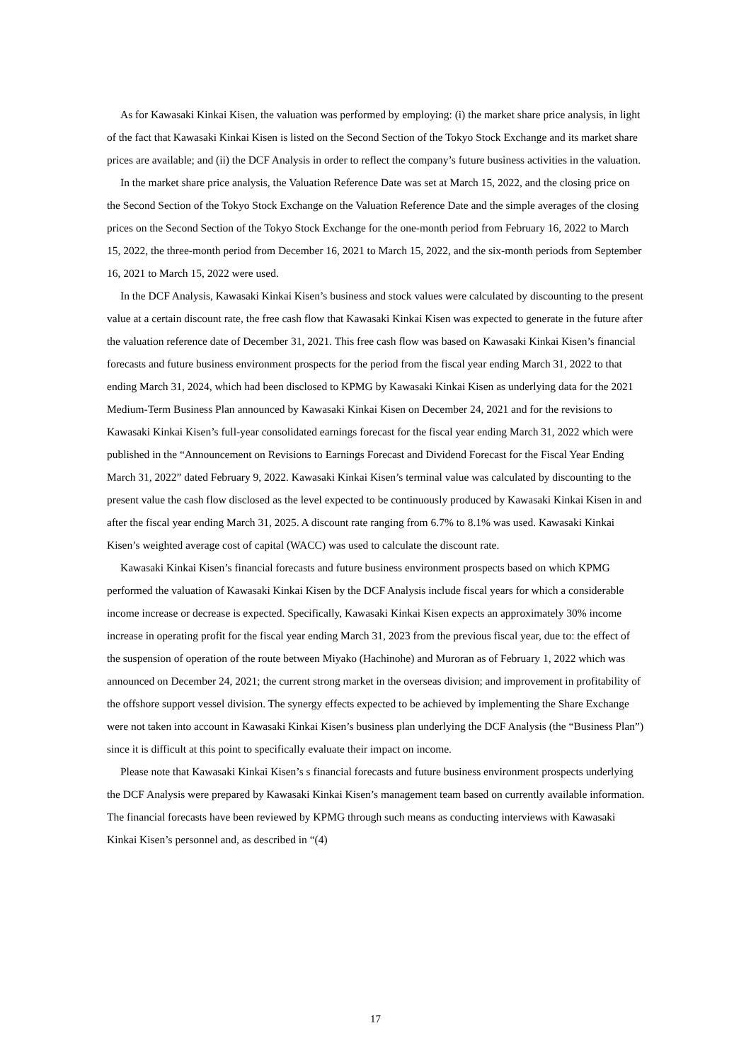As for Kawasaki Kinkai Kisen, the valuation was performed by employing: (i) the market share price analysis, in light of the fact that Kawasaki Kinkai Kisen is listed on the Second Section of the Tokyo Stock Exchange and its market share prices are available; and (ii) the DCF Analysis in order to reflect the company’s future business activities in the valuation.
In the market share price analysis, the Valuation Reference Date was set at March 15, 2022, and the closing price on the Second Section of the Tokyo Stock Exchange on the Valuation Reference Date and the simple averages of the closing prices on the Second Section of the Tokyo Stock Exchange for the one-month period from February 16, 2022 to March 15, 2022, the three-month period from December 16, 2021 to March 15, 2022, and the six-month periods from September 16, 2021 to March 15, 2022 were used.
In the DCF Analysis, Kawasaki Kinkai Kisen’s business and stock values were calculated by discounting to the present value at a certain discount rate, the free cash flow that Kawasaki Kinkai Kisen was expected to generate in the future after the valuation reference date of December 31, 2021. This free cash flow was based on Kawasaki Kinkai Kisen’s financial forecasts and future business environment prospects for the period from the fiscal year ending March 31, 2022 to that ending March 31, 2024, which had been disclosed to KPMG by Kawasaki Kinkai Kisen as underlying data for the 2021 Medium-Term Business Plan announced by Kawasaki Kinkai Kisen on December 24, 2021 and for the revisions to Kawasaki Kinkai Kisen’s full-year consolidated earnings forecast for the fiscal year ending March 31, 2022 which were published in the “Announcement on Revisions to Earnings Forecast and Dividend Forecast for the Fiscal Year Ending March 31, 2022” dated February 9, 2022. Kawasaki Kinkai Kisen’s terminal value was calculated by discounting to the present value the cash flow disclosed as the level expected to be continuously produced by Kawasaki Kinkai Kisen in and after the fiscal year ending March 31, 2025. A discount rate ranging from 6.7% to 8.1% was used. Kawasaki Kinkai Kisen’s weighted average cost of capital (WACC) was used to calculate the discount rate.
Kawasaki Kinkai Kisen’s financial forecasts and future business environment prospects based on which KPMG performed the valuation of Kawasaki Kinkai Kisen by the DCF Analysis include fiscal years for which a considerable income increase or decrease is expected. Specifically, Kawasaki Kinkai Kisen expects an approximately 30% income increase in operating profit for the fiscal year ending March 31, 2023 from the previous fiscal year, due to: the effect of the suspension of operation of the route between Miyako (Hachinohe) and Muroran as of February 1, 2022 which was announced on December 24, 2021; the current strong market in the overseas division; and improvement in profitability of the offshore support vessel division. The synergy effects expected to be achieved by implementing the Share Exchange were not taken into account in Kawasaki Kinkai Kisen’s business plan underlying the DCF Analysis (the “Business Plan”) since it is difficult at this point to specifically evaluate their impact on income.
Please note that Kawasaki Kinkai Kisen’s s financial forecasts and future business environment prospects underlying the DCF Analysis were prepared by Kawasaki Kinkai Kisen’s management team based on currently available information. The financial forecasts have been reviewed by KPMG through such means as conducting interviews with Kawasaki Kinkai Kisen’s personnel and, as described in “(4)
17